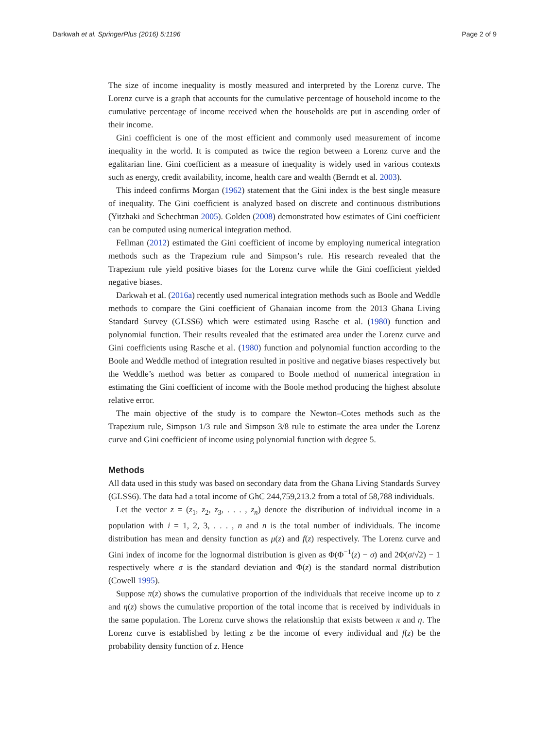Darkwah et al. SpringerPlus (2016) 5:1196 Page 2 of 9
The size of income inequality is mostly measured and interpreted by the Lorenz curve. The Lorenz curve is a graph that accounts for the cumulative percentage of household income to the cumulative percentage of income received when the households are put in ascending order of their income.
Gini coefficient is one of the most efficient and commonly used measurement of income inequality in the world. It is computed as twice the region between a Lorenz curve and the egalitarian line. Gini coefficient as a measure of inequality is widely used in various contexts such as energy, credit availability, income, health care and wealth (Berndt et al. 2003).
This indeed confirms Morgan (1962) statement that the Gini index is the best single measure of inequality. The Gini coefficient is analyzed based on discrete and continuous distributions (Yitzhaki and Schechtman 2005). Golden (2008) demonstrated how estimates of Gini coefficient can be computed using numerical integration method.
Fellman (2012) estimated the Gini coefficient of income by employing numerical integration methods such as the Trapezium rule and Simpson’s rule. His research revealed that the Trapezium rule yield positive biases for the Lorenz curve while the Gini coefficient yielded negative biases.
Darkwah et al. (2016a) recently used numerical integration methods such as Boole and Weddle methods to compare the Gini coefficient of Ghanaian income from the 2013 Ghana Living Standard Survey (GLSS6) which were estimated using Rasche et al. (1980) function and polynomial function. Their results revealed that the estimated area under the Lorenz curve and Gini coefficients using Rasche et al. (1980) function and polynomial function according to the Boole and Weddle method of integration resulted in positive and negative biases respectively but the Weddle’s method was better as compared to Boole method of numerical integration in estimating the Gini coefficient of income with the Boole method producing the highest absolute relative error.
The main objective of the study is to compare the Newton–Cotes methods such as the Trapezium rule, Simpson 1/3 rule and Simpson 3/8 rule to estimate the area under the Lorenz curve and Gini coefficient of income using polynomial function with degree 5.
Methods
All data used in this study was based on secondary data from the Ghana Living Standards Survey (GLSS6). The data had a total income of GhC 244,759,213.2 from a total of 58,788 individuals.
Let the vector z = (z<sub>1</sub>, z<sub>2</sub>, z<sub>3</sub>, . . . , z<sub>n</sub>) denote the distribution of individual income in a population with i = 1, 2, 3, . . . , n and n is the total number of individuals. The income distribution has mean and density function as μ(z) and f(z) respectively. The Lorenz curve and Gini index of income for the lognormal distribution is given as Φ(Φ<sup>−1</sup>(z) − σ) and 2Φ(σ/√2) − 1 respectively where σ is the standard deviation and Φ(z) is the standard normal distribution (Cowell 1995).
Suppose π(z) shows the cumulative proportion of the individuals that receive income up to z and η(z) shows the cumulative proportion of the total income that is received by individuals in the same population. The Lorenz curve shows the relationship that exists between π and η. The Lorenz curve is established by letting z be the income of every individual and f(z) be the probability density function of z. Hence